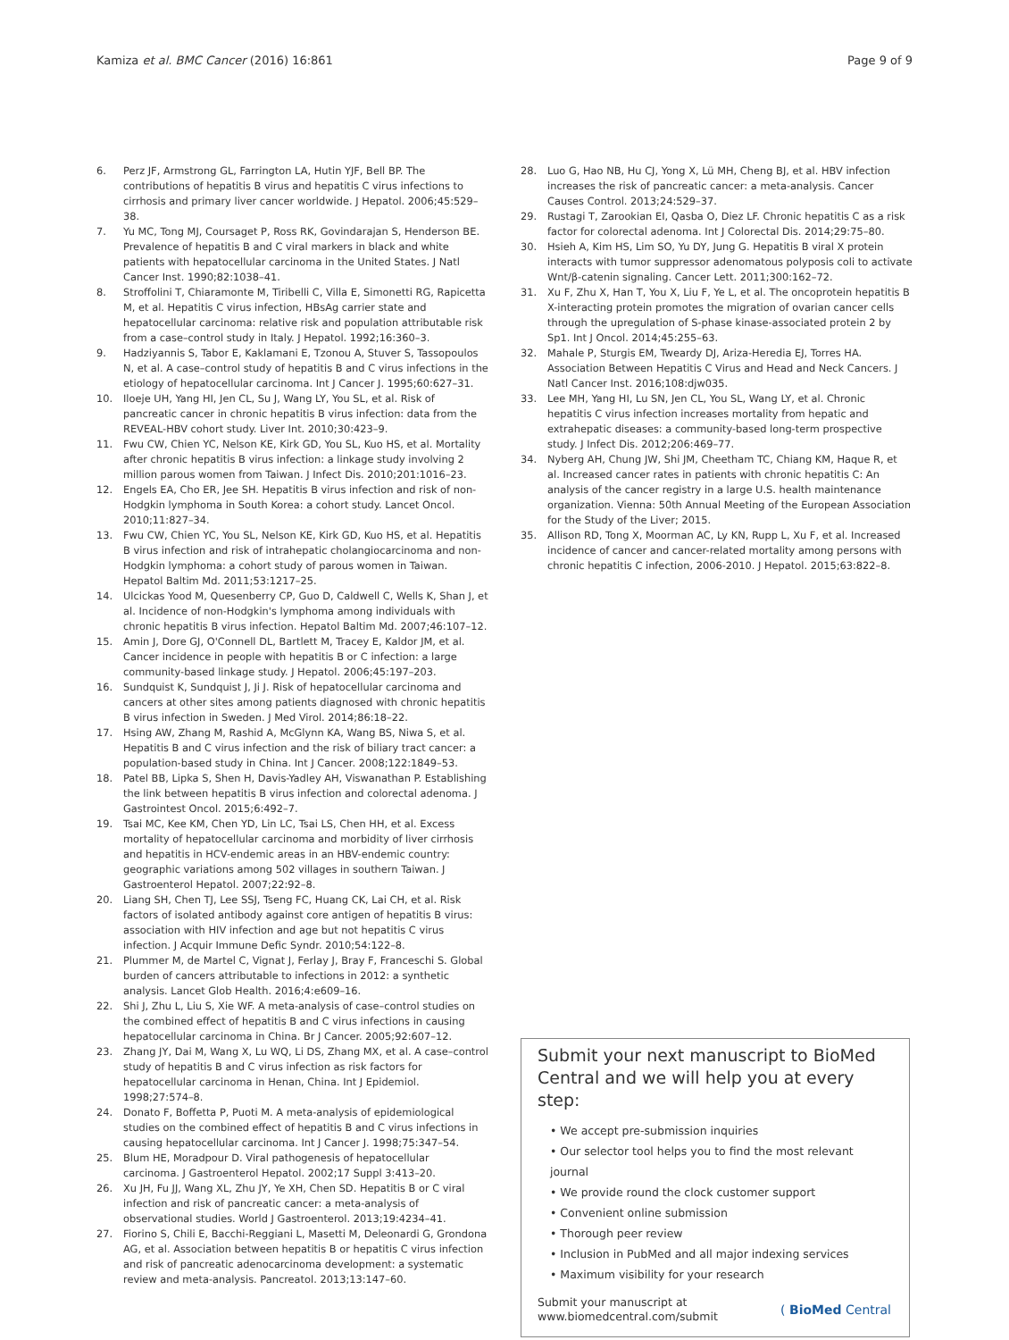Kamiza et al. BMC Cancer (2016) 16:861
Page 9 of 9
6. Perz JF, Armstrong GL, Farrington LA, Hutin YJF, Bell BP. The contributions of hepatitis B virus and hepatitis C virus infections to cirrhosis and primary liver cancer worldwide. J Hepatol. 2006;45:529–38.
7. Yu MC, Tong MJ, Coursaget P, Ross RK, Govindarajan S, Henderson BE. Prevalence of hepatitis B and C viral markers in black and white patients with hepatocellular carcinoma in the United States. J Natl Cancer Inst. 1990;82:1038–41.
8. Stroffolini T, Chiaramonte M, Tiribelli C, Villa E, Simonetti RG, Rapicetta M, et al. Hepatitis C virus infection, HBsAg carrier state and hepatocellular carcinoma: relative risk and population attributable risk from a case–control study in Italy. J Hepatol. 1992;16:360–3.
9. Hadziyannis S, Tabor E, Kaklamani E, Tzonou A, Stuver S, Tassopoulos N, et al. A case–control study of hepatitis B and C virus infections in the etiology of hepatocellular carcinoma. Int J Cancer J. 1995;60:627–31.
10. Iloeje UH, Yang HI, Jen CL, Su J, Wang LY, You SL, et al. Risk of pancreatic cancer in chronic hepatitis B virus infection: data from the REVEAL-HBV cohort study. Liver Int. 2010;30:423–9.
11. Fwu CW, Chien YC, Nelson KE, Kirk GD, You SL, Kuo HS, et al. Mortality after chronic hepatitis B virus infection: a linkage study involving 2 million parous women from Taiwan. J Infect Dis. 2010;201:1016–23.
12. Engels EA, Cho ER, Jee SH. Hepatitis B virus infection and risk of non-Hodgkin lymphoma in South Korea: a cohort study. Lancet Oncol. 2010;11:827–34.
13. Fwu CW, Chien YC, You SL, Nelson KE, Kirk GD, Kuo HS, et al. Hepatitis B virus infection and risk of intrahepatic cholangiocarcinoma and non-Hodgkin lymphoma: a cohort study of parous women in Taiwan. Hepatol Baltim Md. 2011;53:1217–25.
14. Ulcickas Yood M, Quesenberry CP, Guo D, Caldwell C, Wells K, Shan J, et al. Incidence of non-Hodgkin's lymphoma among individuals with chronic hepatitis B virus infection. Hepatol Baltim Md. 2007;46:107–12.
15. Amin J, Dore GJ, O'Connell DL, Bartlett M, Tracey E, Kaldor JM, et al. Cancer incidence in people with hepatitis B or C infection: a large community-based linkage study. J Hepatol. 2006;45:197–203.
16. Sundquist K, Sundquist J, Ji J. Risk of hepatocellular carcinoma and cancers at other sites among patients diagnosed with chronic hepatitis B virus infection in Sweden. J Med Virol. 2014;86:18–22.
17. Hsing AW, Zhang M, Rashid A, McGlynn KA, Wang BS, Niwa S, et al. Hepatitis B and C virus infection and the risk of biliary tract cancer: a population-based study in China. Int J Cancer. 2008;122:1849–53.
18. Patel BB, Lipka S, Shen H, Davis-Yadley AH, Viswanathan P. Establishing the link between hepatitis B virus infection and colorectal adenoma. J Gastrointest Oncol. 2015;6:492–7.
19. Tsai MC, Kee KM, Chen YD, Lin LC, Tsai LS, Chen HH, et al. Excess mortality of hepatocellular carcinoma and morbidity of liver cirrhosis and hepatitis in HCV-endemic areas in an HBV-endemic country: geographic variations among 502 villages in southern Taiwan. J Gastroenterol Hepatol. 2007;22:92–8.
20. Liang SH, Chen TJ, Lee SSJ, Tseng FC, Huang CK, Lai CH, et al. Risk factors of isolated antibody against core antigen of hepatitis B virus: association with HIV infection and age but not hepatitis C virus infection. J Acquir Immune Defic Syndr. 2010;54:122–8.
21. Plummer M, de Martel C, Vignat J, Ferlay J, Bray F, Franceschi S. Global burden of cancers attributable to infections in 2012: a synthetic analysis. Lancet Glob Health. 2016;4:e609–16.
22. Shi J, Zhu L, Liu S, Xie WF. A meta-analysis of case–control studies on the combined effect of hepatitis B and C virus infections in causing hepatocellular carcinoma in China. Br J Cancer. 2005;92:607–12.
23. Zhang JY, Dai M, Wang X, Lu WQ, Li DS, Zhang MX, et al. A case–control study of hepatitis B and C virus infection as risk factors for hepatocellular carcinoma in Henan, China. Int J Epidemiol. 1998;27:574–8.
24. Donato F, Boffetta P, Puoti M. A meta-analysis of epidemiological studies on the combined effect of hepatitis B and C virus infections in causing hepatocellular carcinoma. Int J Cancer J. 1998;75:347–54.
25. Blum HE, Moradpour D. Viral pathogenesis of hepatocellular carcinoma. J Gastroenterol Hepatol. 2002;17 Suppl 3:413–20.
26. Xu JH, Fu JJ, Wang XL, Zhu JY, Ye XH, Chen SD. Hepatitis B or C viral infection and risk of pancreatic cancer: a meta-analysis of observational studies. World J Gastroenterol. 2013;19:4234–41.
27. Fiorino S, Chili E, Bacchi-Reggiani L, Masetti M, Deleonardi G, Grondona AG, et al. Association between hepatitis B or hepatitis C virus infection and risk of pancreatic adenocarcinoma development: a systematic review and meta-analysis. Pancreatol. 2013;13:147–60.
28. Luo G, Hao NB, Hu CJ, Yong X, Lü MH, Cheng BJ, et al. HBV infection increases the risk of pancreatic cancer: a meta-analysis. Cancer Causes Control. 2013;24:529–37.
29. Rustagi T, Zarookian EI, Qasba O, Diez LF. Chronic hepatitis C as a risk factor for colorectal adenoma. Int J Colorectal Dis. 2014;29:75–80.
30. Hsieh A, Kim HS, Lim SO, Yu DY, Jung G. Hepatitis B viral X protein interacts with tumor suppressor adenomatous polyposis coli to activate Wnt/β-catenin signaling. Cancer Lett. 2011;300:162–72.
31. Xu F, Zhu X, Han T, You X, Liu F, Ye L, et al. The oncoprotein hepatitis B X-interacting protein promotes the migration of ovarian cancer cells through the upregulation of S-phase kinase-associated protein 2 by Sp1. Int J Oncol. 2014;45:255–63.
32. Mahale P, Sturgis EM, Tweardy DJ, Ariza-Heredia EJ, Torres HA. Association Between Hepatitis C Virus and Head and Neck Cancers. J Natl Cancer Inst. 2016;108:djw035.
33. Lee MH, Yang HI, Lu SN, Jen CL, You SL, Wang LY, et al. Chronic hepatitis C virus infection increases mortality from hepatic and extrahepatic diseases: a community-based long-term prospective study. J Infect Dis. 2012;206:469–77.
34. Nyberg AH, Chung JW, Shi JM, Cheetham TC, Chiang KM, Haque R, et al. Increased cancer rates in patients with chronic hepatitis C: An analysis of the cancer registry in a large U.S. health maintenance organization. Vienna: 50th Annual Meeting of the European Association for the Study of the Liver; 2015.
35. Allison RD, Tong X, Moorman AC, Ly KN, Rupp L, Xu F, et al. Increased incidence of cancer and cancer-related mortality among persons with chronic hepatitis C infection, 2006-2010. J Hepatol. 2015;63:822–8.
Submit your next manuscript to BioMed Central and we will help you at every step:
• We accept pre-submission inquiries
• Our selector tool helps you to find the most relevant journal
• We provide round the clock customer support
• Convenient online submission
• Thorough peer review
• Inclusion in PubMed and all major indexing services
• Maximum visibility for your research
Submit your manuscript at
www.biomedcentral.com/submit
( BioMed Central